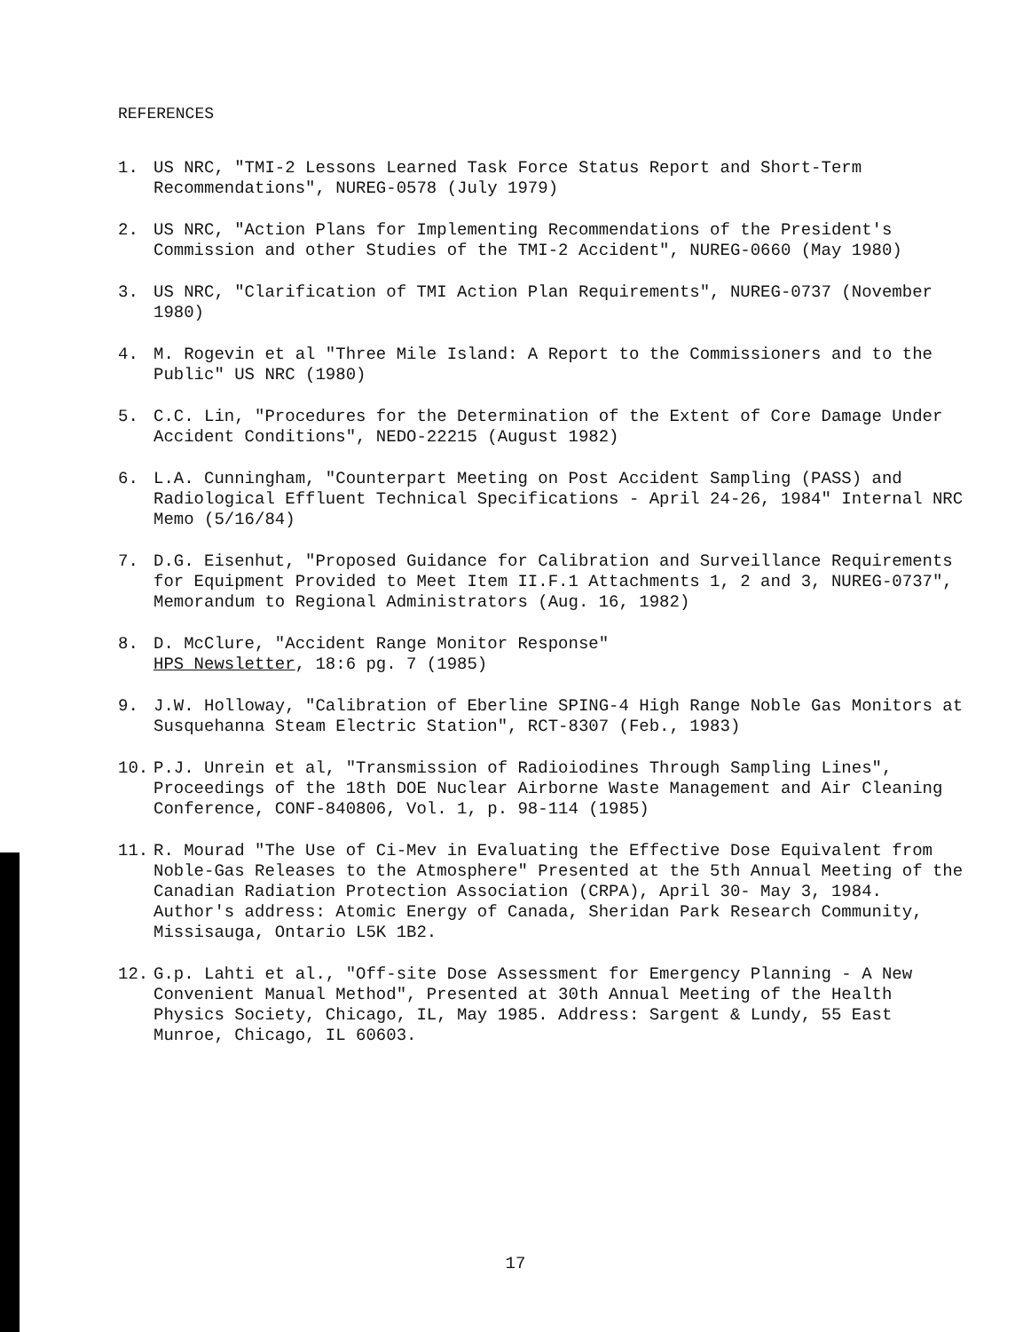REFERENCES
1. US NRC, "TMI-2 Lessons Learned Task Force Status Report and Short-Term Recommendations", NUREG-0578 (July 1979)
2. US NRC, "Action Plans for Implementing Recommendations of the President's Commission and other Studies of the TMI-2 Accident", NUREG-0660 (May 1980)
3. US NRC, "Clarification of TMI Action Plan Requirements", NUREG-0737 (November 1980)
4. M. Rogevin et al "Three Mile Island: A Report to the Commissioners and to the Public" US NRC (1980)
5. C.C. Lin, "Procedures for the Determination of the Extent of Core Damage Under Accident Conditions", NEDO-22215 (August 1982)
6. L.A. Cunningham, "Counterpart Meeting on Post Accident Sampling (PASS) and Radiological Effluent Technical Specifications - April 24-26, 1984" Internal NRC Memo (5/16/84)
7. D.G. Eisenhut, "Proposed Guidance for Calibration and Surveillance Requirements for Equipment Provided to Meet Item II.F.1 Attachments 1, 2 and 3, NUREG-0737", Memorandum to Regional Administrators (Aug. 16, 1982)
8. D. McClure, "Accident Range Monitor Response"
HPS Newsletter, 18:6 pg. 7 (1985)
9. J.W. Holloway, "Calibration of Eberline SPING-4 High Range Noble Gas Monitors at Susquehanna Steam Electric Station", RCT-8307 (Feb., 1983)
10. P.J. Unrein et al, "Transmission of Radioiodines Through Sampling Lines", Proceedings of the 18th DOE Nuclear Airborne Waste Management and Air Cleaning Conference, CONF-840806, Vol. 1, p. 98-114 (1985)
11. R. Mourad "The Use of Ci-Mev in Evaluating the Effective Dose Equivalent from Noble-Gas Releases to the Atmosphere" Presented at the 5th Annual Meeting of the Canadian Radiation Protection Association (CRPA), April 30- May 3, 1984. Author's address: Atomic Energy of Canada, Sheridan Park Research Community, Missisauga, Ontario L5K 1B2.
12. G.p. Lahti et al., "Off-site Dose Assessment for Emergency Planning - A New Convenient Manual Method", Presented at 30th Annual Meeting of the Health Physics Society, Chicago, IL, May 1985. Address: Sargent & Lundy, 55 East Munroe, Chicago, IL 60603.
17